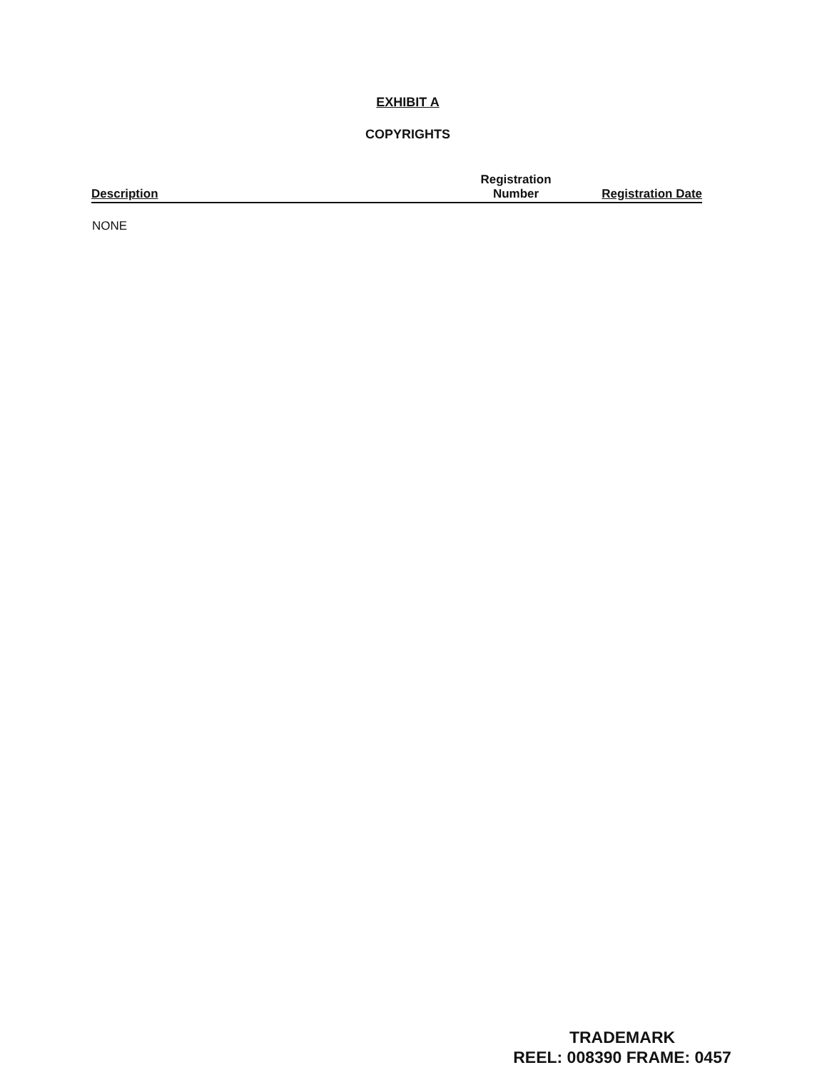EXHIBIT A
COPYRIGHTS
| Description | Registration Number | Registration Date |
| --- | --- | --- |
| NONE | | |
TRADEMARK
REEL: 008390 FRAME: 0457